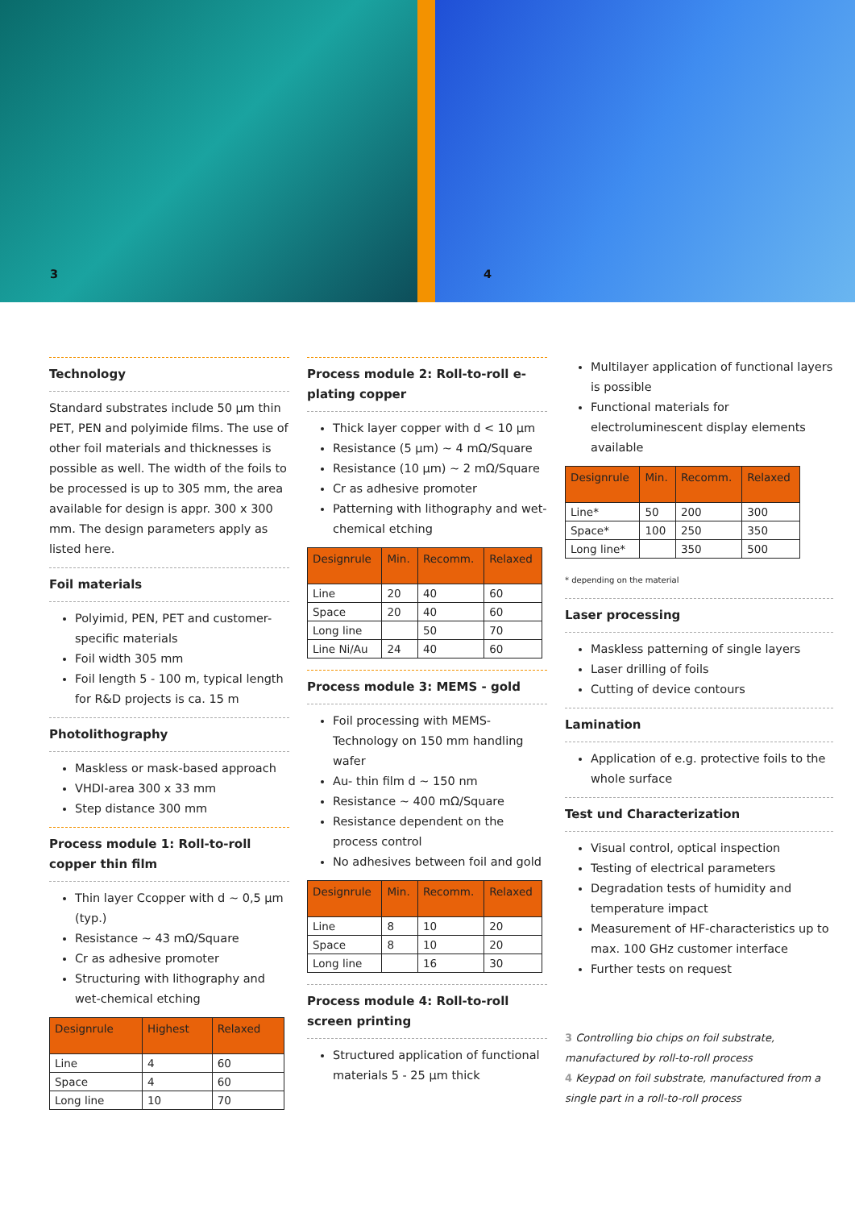3
4
Technology
Standard substrates include 50 µm thin PET, PEN and polyimide films. The use of other foil materials and thicknesses is possible as well. The width of the foils to be processed is up to 305 mm, the area available for design is appr. 300 x 300 mm. The design parameters apply as listed here.
Foil materials
Polyimid, PEN, PET and customer-specific materials
Foil width 305 mm
Foil length 5 - 100 m, typical length for R&D projects is ca. 15 m
Photolithography
Maskless or mask-based approach
VHDI-area 300 x 33 mm
Step distance 300 mm
Process module 1: Roll-to-roll copper thin film
Thin layer Ccopper with d ~ 0,5 µm (typ.)
Resistance ~ 43 mΩ/Square
Cr as adhesive promoter
Structuring with lithography and wet-chemical etching
| Designrule | Highest | Relaxed |
| --- | --- | --- |
| Line | 4 | 60 |
| Space | 4 | 60 |
| Long line | 10 | 70 |
Process module 2: Roll-to-roll e-plating copper
Thick layer copper with d < 10 µm
Resistance (5 µm) ~ 4 mΩ/Square
Resistance (10 µm) ~ 2 mΩ/Square
Cr as adhesive promoter
Patterning with lithography and wet-chemical etching
| Designrule | Min. | Recomm. | Relaxed |
| --- | --- | --- | --- |
| Line | 20 | 40 | 60 |
| Space | 20 | 40 | 60 |
| Long line | | 50 | 70 |
| Line Ni/Au | 24 | 40 | 60 |
Process module 3: MEMS - gold
Foil processing with MEMS-Technology on 150 mm handling wafer
Au- thin film d ~ 150 nm
Resistance ~ 400 mΩ/Square
Resistance dependent on the process control
No adhesives between foil and gold
| Designrule | Min. | Recomm. | Relaxed |
| --- | --- | --- | --- |
| Line | 8 | 10 | 20 |
| Space | 8 | 10 | 20 |
| Long line | | 16 | 30 |
Process module 4: Roll-to-roll screen printing
Structured application of functional materials 5 - 25 µm thick
Multilayer application of functional layers is possible
Functional materials for electroluminescent display elements available
| Designrule | Min. | Recomm. | Relaxed |
| --- | --- | --- | --- |
| Line* | 50 | 200 | 300 |
| Space* | 100 | 250 | 350 |
| Long line* | | 350 | 500 |
* depending on the material
Laser processing
Maskless patterning of single layers
Laser drilling of foils
Cutting of device contours
Lamination
Application of e.g. protective foils to the whole surface
Test und Characterization
Visual control, optical inspection
Testing of electrical parameters
Degradation tests of humidity and temperature impact
Measurement of HF-characteristics up to max. 100 GHz customer interface
Further tests on request
3 Controlling bio chips on foil substrate, manufactured by roll-to-roll process
4 Keypad on foil substrate, manufactured from a single part in a roll-to-roll process